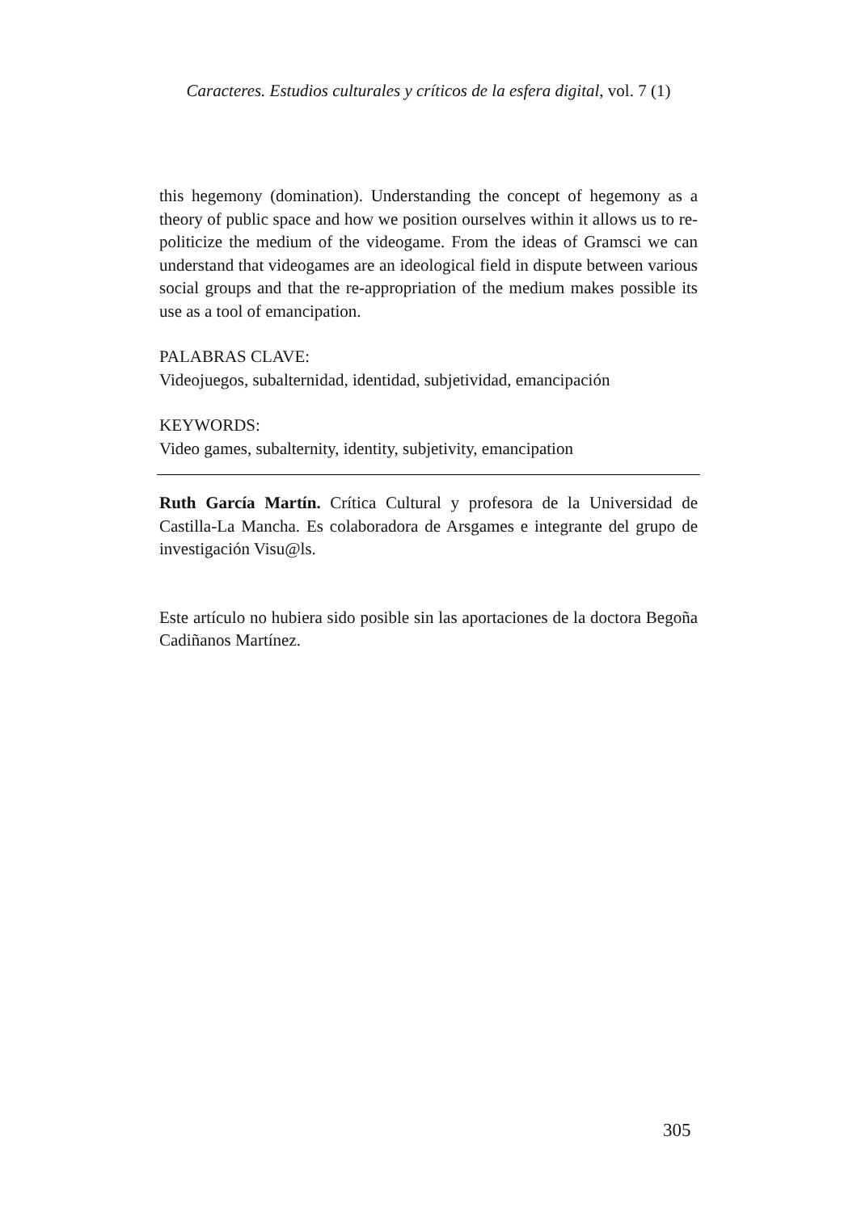Caracteres. Estudios culturales y críticos de la esfera digital, vol. 7 (1)
this hegemony (domination). Understanding the concept of hegemony as a theory of public space and how we position ourselves within it allows us to re-politicize the medium of the videogame. From the ideas of Gramsci we can understand that videogames are an ideological field in dispute between various social groups and that the re-appropriation of the medium makes possible its use as a tool of emancipation.
PALABRAS CLAVE:
Videojuegos, subalternidad, identidad, subjetividad, emancipación
KEYWORDS:
Video games, subalternity, identity, subjetivity, emancipation
Ruth García Martín. Crítica Cultural y profesora de la Universidad de Castilla-La Mancha. Es colaboradora de Arsgames e integrante del grupo de investigación Visu@ls.
Este artículo no hubiera sido posible sin las aportaciones de la doctora Begoña Cadiñanos Martínez.
305